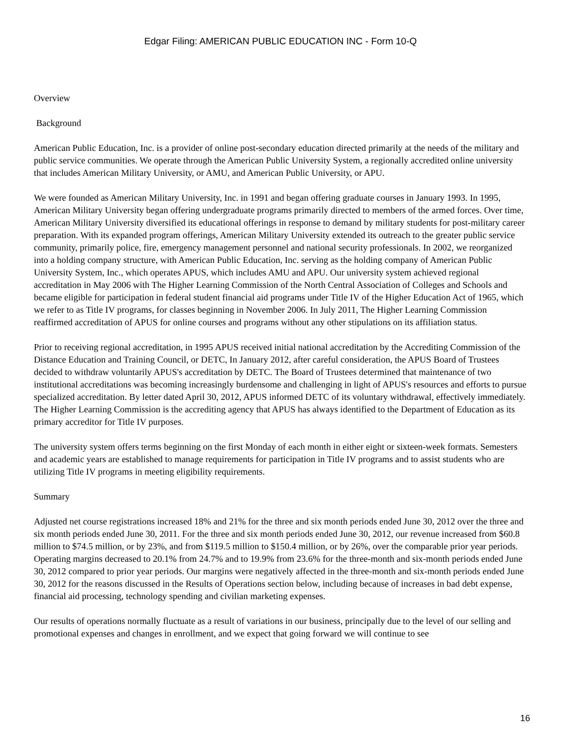Edgar Filing: AMERICAN PUBLIC EDUCATION INC - Form 10-Q
Overview
Background
American Public Education, Inc. is a provider of online post-secondary education directed primarily at the needs of the military and public service communities. We operate through the American Public University System, a regionally accredited online university that includes American Military University, or AMU, and American Public University, or APU.
We were founded as American Military University, Inc. in 1991 and began offering graduate courses in January 1993. In 1995, American Military University began offering undergraduate programs primarily directed to members of the armed forces. Over time, American Military University diversified its educational offerings in response to demand by military students for post-military career preparation. With its expanded program offerings, American Military University extended its outreach to the greater public service community, primarily police, fire, emergency management personnel and national security professionals. In 2002, we reorganized into a holding company structure, with American Public Education, Inc. serving as the holding company of American Public University System, Inc., which operates APUS, which includes AMU and APU. Our university system achieved regional accreditation in May 2006 with The Higher Learning Commission of the North Central Association of Colleges and Schools and became eligible for participation in federal student financial aid programs under Title IV of the Higher Education Act of 1965, which we refer to as Title IV programs, for classes beginning in November 2006. In July 2011, The Higher Learning Commission reaffirmed accreditation of APUS for online courses and programs without any other stipulations on its affiliation status.
Prior to receiving regional accreditation, in 1995 APUS received initial national accreditation by the Accrediting Commission of the Distance Education and Training Council, or DETC, In January 2012, after careful consideration, the APUS Board of Trustees decided to withdraw voluntarily APUS's accreditation by DETC. The Board of Trustees determined that maintenance of two institutional accreditations was becoming increasingly burdensome and challenging in light of APUS's resources and efforts to pursue specialized accreditation. By letter dated April 30, 2012, APUS informed DETC of its voluntary withdrawal, effectively immediately. The Higher Learning Commission is the accrediting agency that APUS has always identified to the Department of Education as its primary accreditor for Title IV purposes.
The university system offers terms beginning on the first Monday of each month in either eight or sixteen-week formats. Semesters and academic years are established to manage requirements for participation in Title IV programs and to assist students who are utilizing Title IV programs in meeting eligibility requirements.
Summary
Adjusted net course registrations increased 18% and 21% for the three and six month periods ended June 30, 2012 over the three and six month periods ended June 30, 2011. For the three and six month periods ended June 30, 2012, our revenue increased from $60.8 million to $74.5 million, or by 23%, and from $119.5 million to $150.4 million, or by 26%, over the comparable prior year periods. Operating margins decreased to 20.1% from 24.7% and to 19.9% from 23.6% for the three-month and six-month periods ended June 30, 2012 compared to prior year periods. Our margins were negatively affected in the three-month and six-month periods ended June 30, 2012 for the reasons discussed in the Results of Operations section below, including because of increases in bad debt expense, financial aid processing, technology spending and civilian marketing expenses.
Our results of operations normally fluctuate as a result of variations in our business, principally due to the level of our selling and promotional expenses and changes in enrollment, and we expect that going forward we will continue to see
16